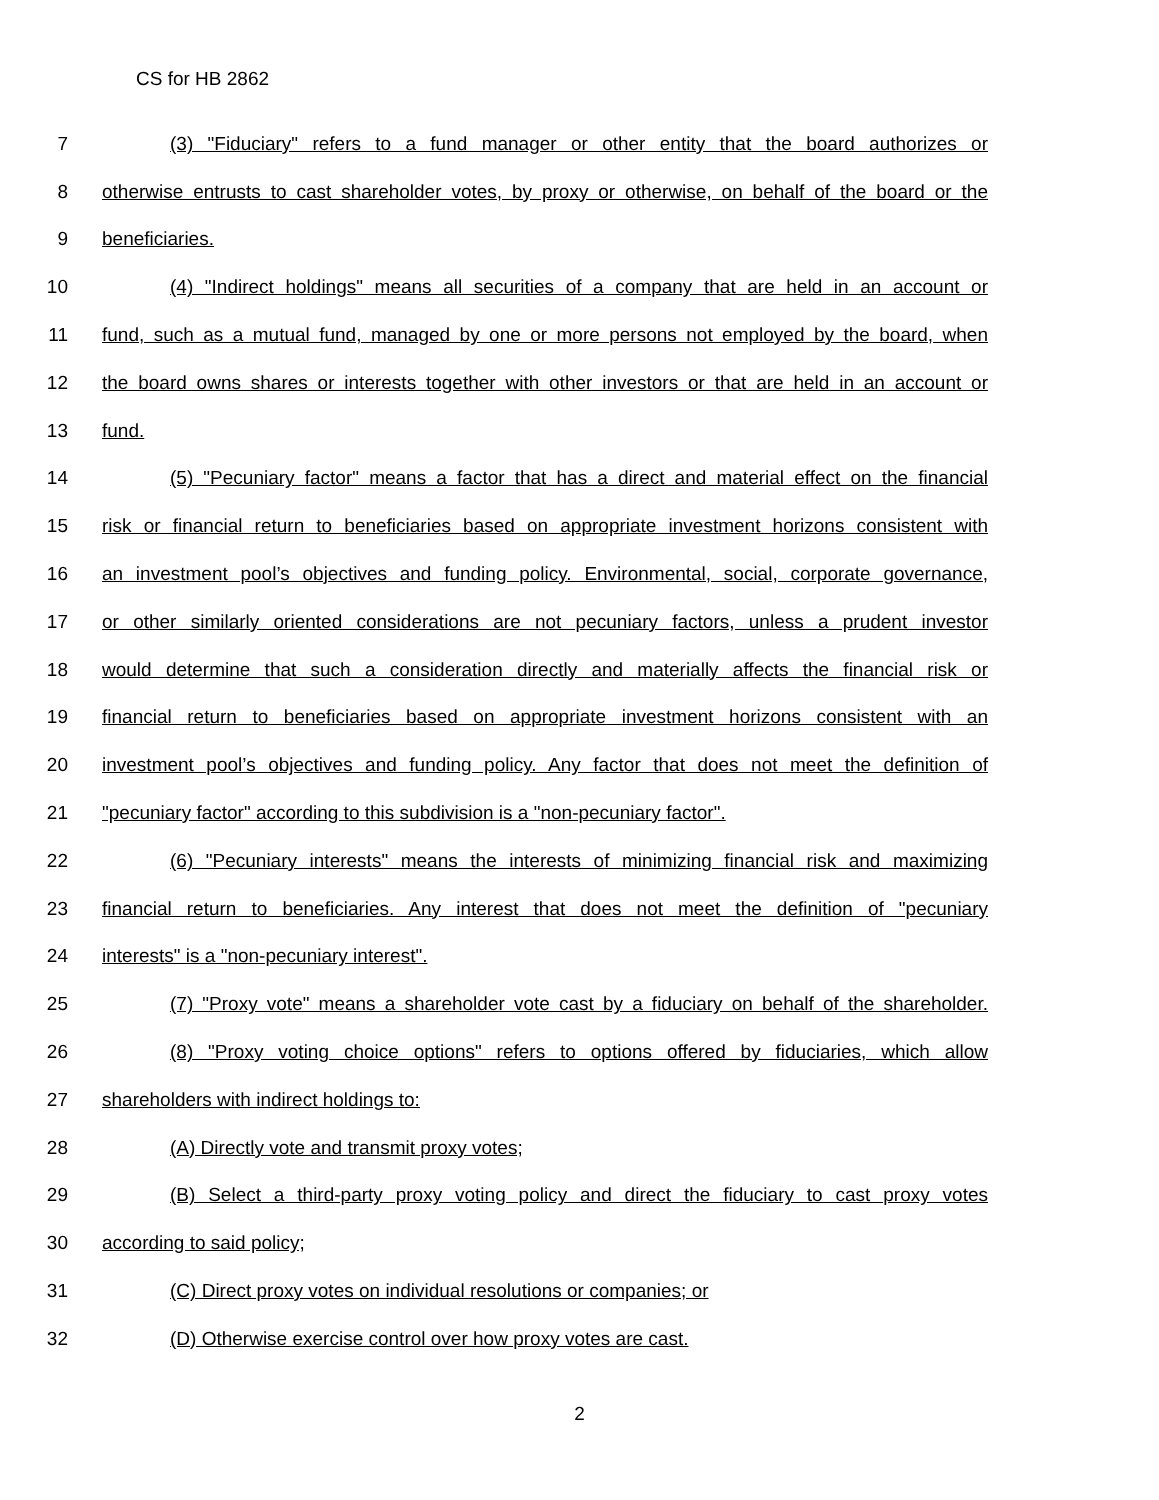CS for HB 2862
7 (3) "Fiduciary" refers to a fund manager or other entity that the board authorizes or
8 otherwise entrusts to cast shareholder votes, by proxy or otherwise, on behalf of the board or the
9 beneficiaries.
10 (4) "Indirect holdings" means all securities of a company that are held in an account or
11 fund, such as a mutual fund, managed by one or more persons not employed by the board, when
12 the board owns shares or interests together with other investors or that are held in an account or
13 fund.
14 (5) "Pecuniary factor" means a factor that has a direct and material effect on the financial
15 risk or financial return to beneficiaries based on appropriate investment horizons consistent with
16 an investment pool’s objectives and funding policy. Environmental, social, corporate governance,
17 or other similarly oriented considerations are not pecuniary factors, unless a prudent investor
18 would determine that such a consideration directly and materially affects the financial risk or
19 financial return to beneficiaries based on appropriate investment horizons consistent with an
20 investment pool’s objectives and funding policy. Any factor that does not meet the definition of
21 "pecuniary factor" according to this subdivision is a "non-pecuniary factor".
22 (6) "Pecuniary interests" means the interests of minimizing financial risk and maximizing
23 financial return to beneficiaries. Any interest that does not meet the definition of "pecuniary
24 interests" is a "non-pecuniary interest".
25 (7) "Proxy vote" means a shareholder vote cast by a fiduciary on behalf of the shareholder.
26 (8) "Proxy voting choice options" refers to options offered by fiduciaries, which allow
27 shareholders with indirect holdings to:
28 (A) Directly vote and transmit proxy votes;
29 (B) Select a third-party proxy voting policy and direct the fiduciary to cast proxy votes
30 according to said policy;
31 (C) Direct proxy votes on individual resolutions or companies; or
32 (D) Otherwise exercise control over how proxy votes are cast.
2